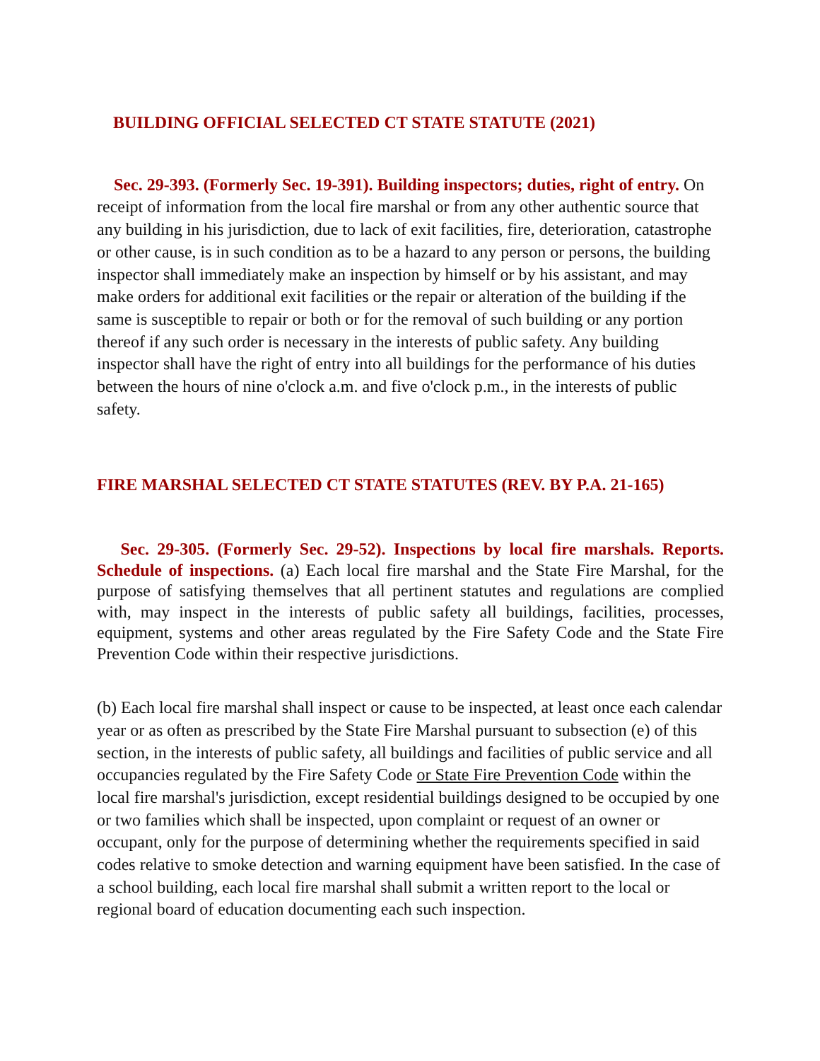BUILDING OFFICIAL SELECTED CT STATE STATUTE (2021)
Sec. 29-393. (Formerly Sec. 19-391). Building inspectors; duties, right of entry. On receipt of information from the local fire marshal or from any other authentic source that any building in his jurisdiction, due to lack of exit facilities, fire, deterioration, catastrophe or other cause, is in such condition as to be a hazard to any person or persons, the building inspector shall immediately make an inspection by himself or by his assistant, and may make orders for additional exit facilities or the repair or alteration of the building if the same is susceptible to repair or both or for the removal of such building or any portion thereof if any such order is necessary in the interests of public safety. Any building inspector shall have the right of entry into all buildings for the performance of his duties between the hours of nine o'clock a.m. and five o'clock p.m., in the interests of public safety.
FIRE MARSHAL SELECTED CT STATE STATUTES (REV. BY P.A. 21-165)
Sec. 29-305. (Formerly Sec. 29-52). Inspections by local fire marshals. Reports. Schedule of inspections. (a) Each local fire marshal and the State Fire Marshal, for the purpose of satisfying themselves that all pertinent statutes and regulations are complied with, may inspect in the interests of public safety all buildings, facilities, processes, equipment, systems and other areas regulated by the Fire Safety Code and the State Fire Prevention Code within their respective jurisdictions.
(b) Each local fire marshal shall inspect or cause to be inspected, at least once each calendar year or as often as prescribed by the State Fire Marshal pursuant to subsection (e) of this section, in the interests of public safety, all buildings and facilities of public service and all occupancies regulated by the Fire Safety Code or State Fire Prevention Code within the local fire marshal's jurisdiction, except residential buildings designed to be occupied by one or two families which shall be inspected, upon complaint or request of an owner or occupant, only for the purpose of determining whether the requirements specified in said codes relative to smoke detection and warning equipment have been satisfied. In the case of a school building, each local fire marshal shall submit a written report to the local or regional board of education documenting each such inspection.